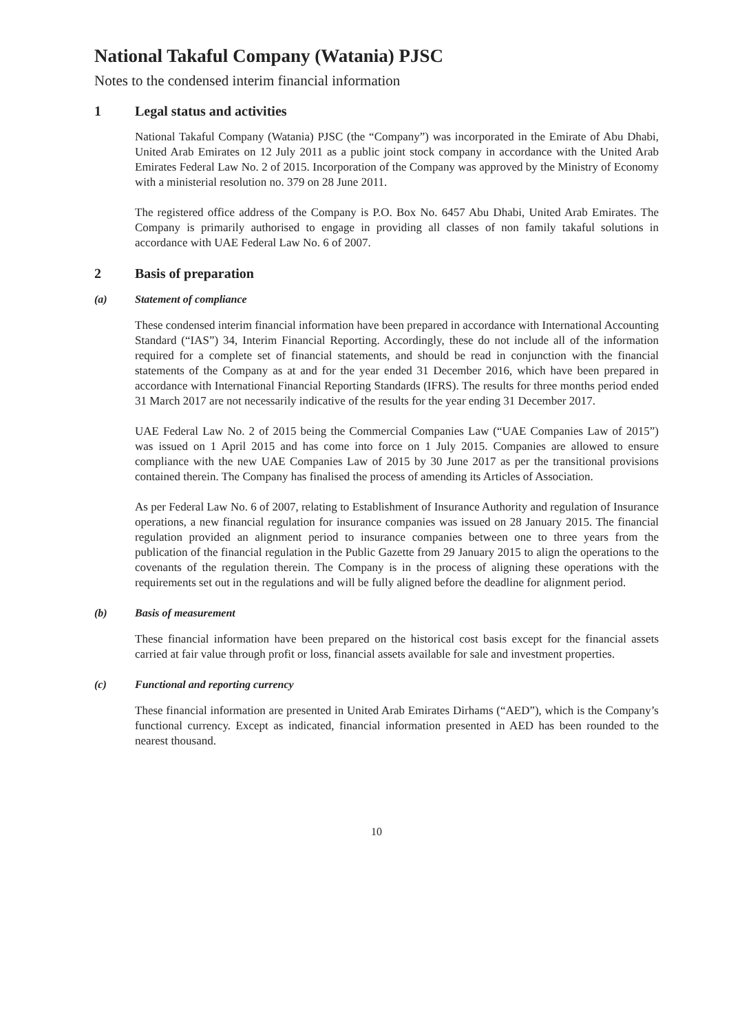National Takaful Company (Watania) PJSC
Notes to the condensed interim financial information
1 Legal status and activities
National Takaful Company (Watania) PJSC (the “Company”) was incorporated in the Emirate of Abu Dhabi, United Arab Emirates on 12 July 2011 as a public joint stock company in accordance with the United Arab Emirates Federal Law No. 2 of 2015. Incorporation of the Company was approved by the Ministry of Economy with a ministerial resolution no. 379 on 28 June 2011.
The registered office address of the Company is P.O. Box No. 6457 Abu Dhabi, United Arab Emirates. The Company is primarily authorised to engage in providing all classes of non family takaful solutions in accordance with UAE Federal Law No. 6 of 2007.
2 Basis of preparation
(a) Statement of compliance
These condensed interim financial information have been prepared in accordance with International Accounting Standard (“IAS”) 34, Interim Financial Reporting. Accordingly, these do not include all of the information required for a complete set of financial statements, and should be read in conjunction with the financial statements of the Company as at and for the year ended 31 December 2016, which have been prepared in accordance with International Financial Reporting Standards (IFRS). The results for three months period ended 31 March 2017 are not necessarily indicative of the results for the year ending 31 December 2017.
UAE Federal Law No. 2 of 2015 being the Commercial Companies Law (“UAE Companies Law of 2015”) was issued on 1 April 2015 and has come into force on 1 July 2015. Companies are allowed to ensure compliance with the new UAE Companies Law of 2015 by 30 June 2017 as per the transitional provisions contained therein. The Company has finalised the process of amending its Articles of Association.
As per Federal Law No. 6 of 2007, relating to Establishment of Insurance Authority and regulation of Insurance operations, a new financial regulation for insurance companies was issued on 28 January 2015. The financial regulation provided an alignment period to insurance companies between one to three years from the publication of the financial regulation in the Public Gazette from 29 January 2015 to align the operations to the covenants of the regulation therein. The Company is in the process of aligning these operations with the requirements set out in the regulations and will be fully aligned before the deadline for alignment period.
(b) Basis of measurement
These financial information have been prepared on the historical cost basis except for the financial assets carried at fair value through profit or loss, financial assets available for sale and investment properties.
(c) Functional and reporting currency
These financial information are presented in United Arab Emirates Dirhams (“AED”), which is the Company’s functional currency. Except as indicated, financial information presented in AED has been rounded to the nearest thousand.
10